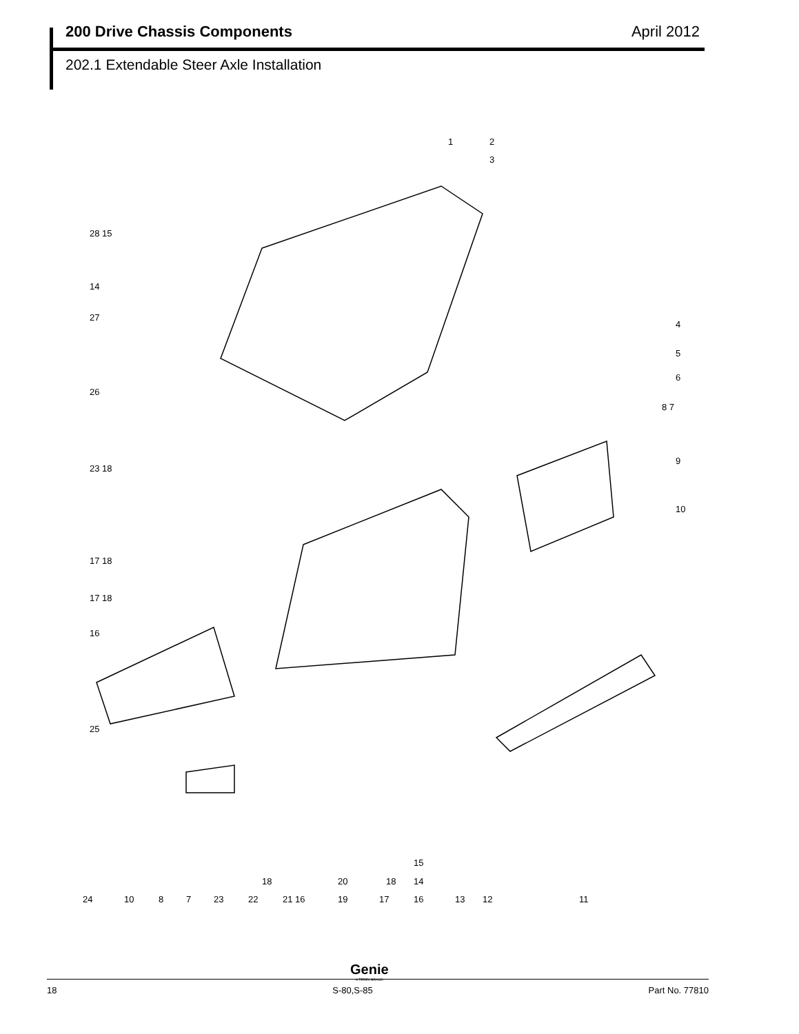200 Drive Chassis Components April 2012
202.1 Extendable Steer Axle Installation
1
2
3
28 15
14
27
4
5
6
8 7
26
9
23 18
10
17 18
17 18
16
25
15
14
18
20
18
24
10
8
7
23
22
21 16
19
17
16
13
12
11
Genie
A TEREX BRAND
18 S-80,S-85 Part No. 77810